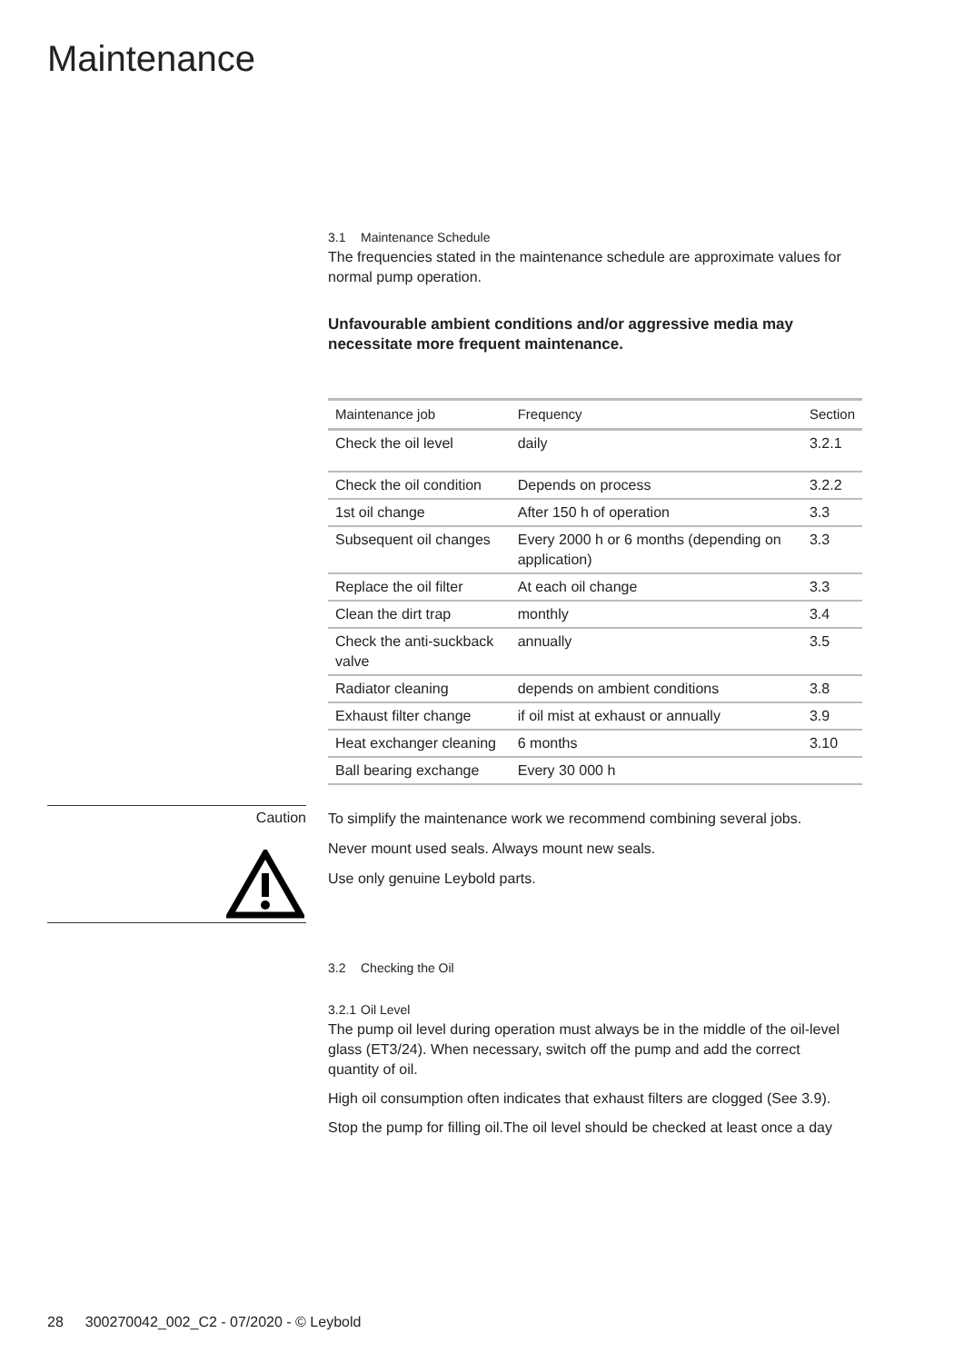Maintenance
3.1 Maintenance Schedule
The frequencies stated in the maintenance schedule are approximate values for normal pump operation.
Unfavourable ambient conditions and/or aggressive media may necessitate more frequent maintenance.
| Maintenance job | Frequency | Section |
| --- | --- | --- |
| Check the oil level | daily | 3.2.1 |
| Check the oil condition | Depends on process | 3.2.2 |
| 1st oil change | After 150 h of operation | 3.3 |
| Subsequent oil changes | Every 2000 h or 6 months (depending on application) | 3.3 |
| Replace the oil filter | At each oil change | 3.3 |
| Clean the dirt trap | monthly | 3.4 |
| Check the anti-suckback valve | annually | 3.5 |
| Radiator cleaning | depends on ambient conditions | 3.8 |
| Exhaust filter change | if oil mist at exhaust or annually | 3.9 |
| Heat exchanger cleaning | 6 months | 3.10 |
| Ball bearing exchange | Every 30 000 h | |
Caution
To simplify the maintenance work we recommend combining several jobs.
Never mount used seals. Always mount new seals.
Use only genuine Leybold parts.
3.2 Checking the Oil
3.2.1 Oil Level
The pump oil level during operation must always be in the middle of the oil-level glass (ET3/24). When necessary, switch off the pump and add the correct quantity of oil.
High oil consumption often indicates that exhaust filters are clogged (See 3.9).
Stop the pump for filling oil.The oil level should be checked at least once a day
28 300270042_002_C2 - 07/2020 - © Leybold